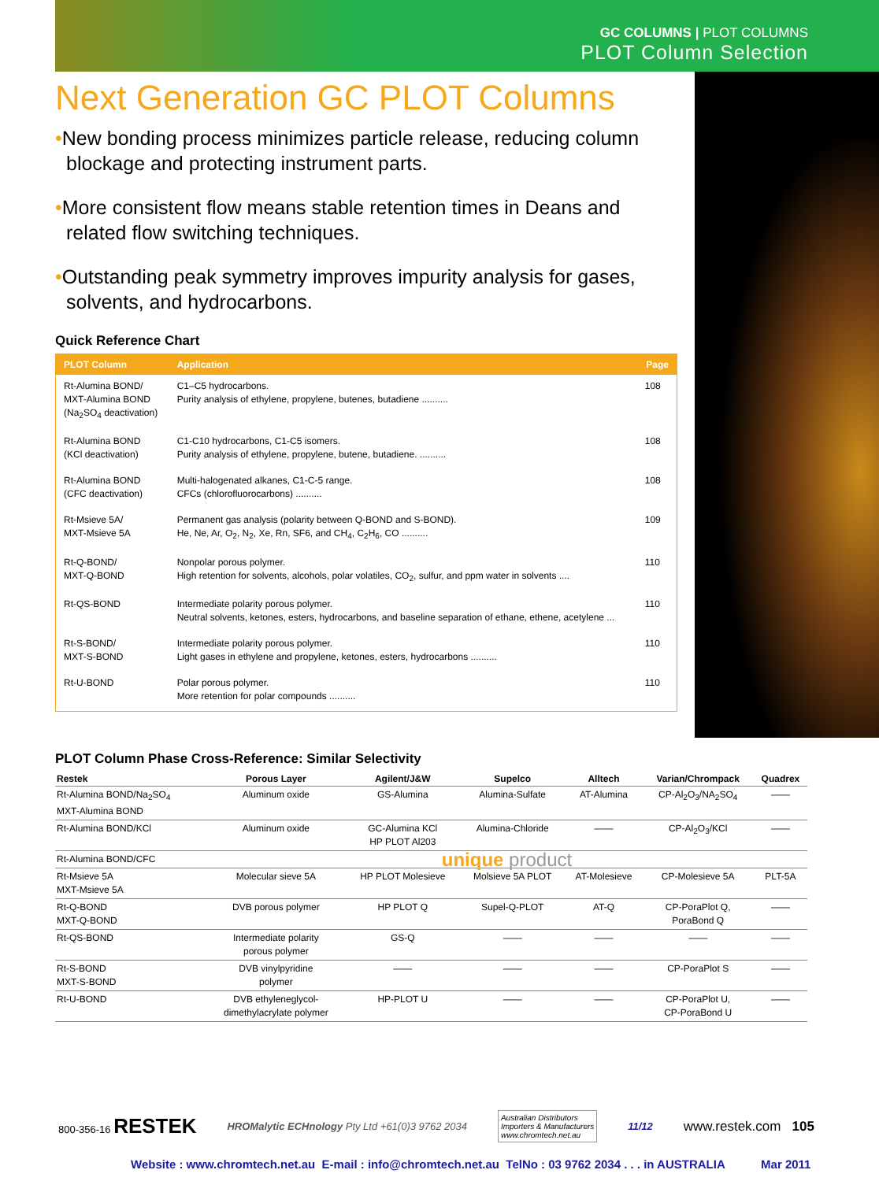GC COLUMNS | PLOT COLUMNS
PLOT Column Selection
Next Generation GC PLOT Columns
•New bonding process minimizes particle release, reducing column blockage and protecting instrument parts.
•More consistent flow means stable retention times in Deans and related flow switching techniques.
•Outstanding peak symmetry improves impurity analysis for gases, solvents, and hydrocarbons.
Quick Reference Chart
| PLOT Column | Application | Page |
| --- | --- | --- |
| Rt-Alumina BOND/ MXT-Alumina BOND (Na<sub>2</sub>SO<sub>4</sub> deactivation) | C1–C5 hydrocarbons. Purity analysis of ethylene, propylene, butenes, butadiene .......... | 108 |
| Rt-Alumina BOND (KCl deactivation) | C1-C10 hydrocarbons, C1-C5 isomers. Purity analysis of ethylene, propylene, butene, butadiene. .......... | 108 |
| Rt-Alumina BOND (CFC deactivation) | Multi-halogenated alkanes, C1-C-5 range. CFCs (chlorofluorocarbons) .......... | 108 |
| Rt-Msieve 5A/ MXT-Msieve 5A | Permanent gas analysis (polarity between Q-BOND and S-BOND). He, Ne, Ar, O<sub>2</sub>, N<sub>2</sub>, Xe, Rn, SF6, and CH<sub>4</sub>, C<sub>2</sub>H<sub>6</sub>, CO .......... | 109 |
| Rt-Q-BOND/ MXT-Q-BOND | Nonpolar porous polymer. High retention for solvents, alcohols, polar volatiles, CO<sub>2</sub>, sulfur, and ppm water in solvents .... | 110 |
| Rt-QS-BOND | Intermediate polarity porous polymer. Neutral solvents, ketones, esters, hydrocarbons, and baseline separation of ethane, ethene, acetylene ... | 110 |
| Rt-S-BOND/ MXT-S-BOND | Intermediate polarity porous polymer. Light gases in ethylene and propylene, ketones, esters, hydrocarbons .......... | 110 |
| Rt-U-BOND | Polar porous polymer. More retention for polar compounds .......... | 110 |
PLOT Column Phase Cross-Reference: Similar Selectivity
| Restek | Porous Layer | Agilent/J&W | Supelco | Alltech | Varian/Chrompack | Quadrex |
| --- | --- | --- | --- | --- | --- | --- |
| Rt-Alumina BOND/Na<sub>2</sub>SO<sub>4</sub> MXT-Alumina BOND | Aluminum oxide | GS-Alumina | Alumina-Sulfate | AT-Alumina | CP-Al<sub>2</sub>O<sub>3</sub>/NA<sub>2</sub>SO<sub>4</sub> | —— |
| Rt-Alumina BOND/KCl | Aluminum oxide | GC-Alumina KCl HP PLOT Al203 | Alumina-Chloride | —— | CP-Al<sub>2</sub>O<sub>3</sub>/KCl | —— |
| Rt-Alumina BOND/CFC | unique product | | | | | |
| Rt-Msieve 5A MXT-Msieve 5A | Molecular sieve 5A | HP PLOT Molesieve | Molsieve 5A PLOT | AT-Molesieve | CP-Molesieve 5A | PLT-5A |
| Rt-Q-BOND MXT-Q-BOND | DVB porous polymer | HP PLOT Q | Supel-Q-PLOT | AT-Q | CP-PoraPlot Q, PoraBond Q | —— |
| Rt-QS-BOND | Intermediate polarity porous polymer | GS-Q | —— | —— | —— | —— |
| Rt-S-BOND MXT-S-BOND | DVB vinylpyridine polymer | —— | —— | —— | CP-PoraPlot S | —— |
| Rt-U-BOND | DVB ethyleneglycol- dimethylacrylate polymer | HP-PLOT U | —— | —— | CP-PoraPlot U, CP-PoraBond U | —— |
800-356-16 RESTEK HROMalytic ECHnology Pty Ltd +61(0)3 9762 2034 Australian Distributors
Importers & Manufacturers
www.chromtech.net.au 11/12 www.restek.com 105
Website : www.chromtech.net.au E-mail : info@chromtech.net.au TelNo : 03 9762 2034 . . . in AUSTRALIA Mar 2011